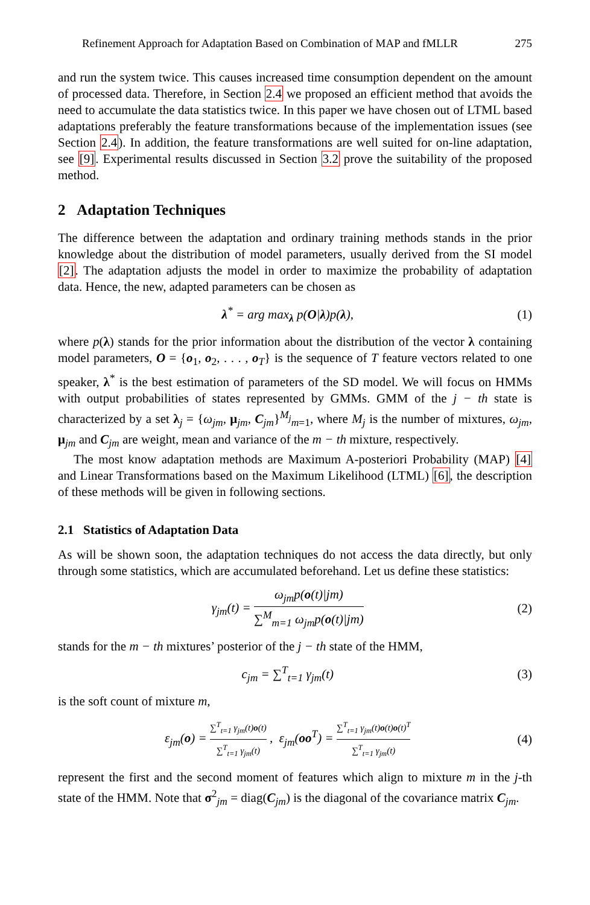Refinement Approach for Adaptation Based on Combination of MAP and fMLLR 275
and run the system twice. This causes increased time consumption dependent on the amount of processed data. Therefore, in Section 2.4 we proposed an efficient method that avoids the need to accumulate the data statistics twice. In this paper we have chosen out of LTML based adaptations preferably the feature transformations because of the implementation issues (see Section 2.4). In addition, the feature transformations are well suited for on-line adaptation, see [9]. Experimental results discussed in Section 3.2 prove the suitability of the proposed method.
2 Adaptation Techniques
The difference between the adaptation and ordinary training methods stands in the prior knowledge about the distribution of model parameters, usually derived from the SI model [2]. The adaptation adjusts the model in order to maximize the probability of adaptation data. Hence, the new, adapted parameters can be chosen as
λ<sup>*</sup> = arg max<sub>λ</sub> p(O|λ)p(λ), (1)
where p(λ) stands for the prior information about the distribution of the vector λ containing model parameters, O = {o<sub>1</sub>, o<sub>2</sub>, . . . , o<sub>T</sub>} is the sequence of T feature vectors related to one speaker, λ<sup>*</sup> is the best estimation of parameters of the SD model. We will focus on HMMs with output probabilities of states represented by GMMs. GMM of the j − th state is characterized by a set λ<sub>j</sub> = {ω<sub>jm</sub>, μ<sub>jm</sub>, C<sub>jm</sub>}<sup>M<sub>j</sub></sup><sub>m=1</sub>, where M<sub>j</sub> is the number of mixtures, ω<sub>jm</sub>, μ<sub>jm</sub> and C<sub>jm</sub> are weight, mean and variance of the m − th mixture, respectively.
The most know adaptation methods are Maximum A-posteriori Probability (MAP) [4] and Linear Transformations based on the Maximum Likelihood (LTML) [6], the description of these methods will be given in following sections.
2.1 Statistics of Adaptation Data
As will be shown soon, the adaptation techniques do not access the data directly, but only through some statistics, which are accumulated beforehand. Let us define these statistics:
γ<sub>jm</sub>(t) = ω<sub>jm</sub>p(o(t)|jm) ∑<sup>M</sup><sub>m=1</sub> ω<sub>jm</sub>p(o(t)|jm) (2)
stands for the m − th mixtures’ posterior of the j − th state of the HMM,
c<sub>jm</sub> = ∑<sup>T</sup><sub>t=1</sub> γ<sub>jm</sub>(t) (3)
is the soft count of mixture m,
ε<sub>jm</sub>(o) = ∑<sup>T</sup><sub>t=1</sub> γ<sub>jm</sub>(t)o(t) ∑<sup>T</sup><sub>t=1</sub> γ<sub>jm</sub>(t) , ε<sub>jm</sub>(oo<sup>T</sup>) = ∑<sup>T</sup><sub>t=1</sub> γ<sub>jm</sub>(t)o(t)o(t)<sup>T</sup> ∑<sup>T</sup><sub>t=1</sub> γ<sub>jm</sub>(t) (4)
represent the first and the second moment of features which align to mixture m in the j-th state of the HMM. Note that σ<sup>2</sup><sub>jm</sub> = diag(C<sub>jm</sub>) is the diagonal of the covariance matrix C<sub>jm</sub>.